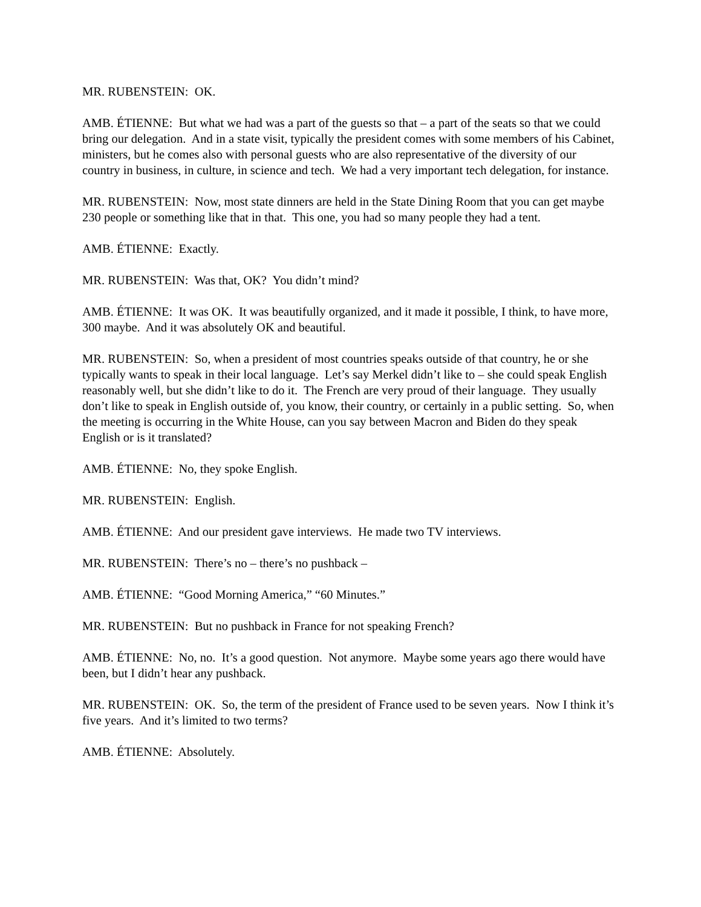MR. RUBENSTEIN: OK.
AMB. ÉTIENNE: But what we had was a part of the guests so that – a part of the seats so that we could bring our delegation. And in a state visit, typically the president comes with some members of his Cabinet, ministers, but he comes also with personal guests who are also representative of the diversity of our country in business, in culture, in science and tech. We had a very important tech delegation, for instance.
MR. RUBENSTEIN: Now, most state dinners are held in the State Dining Room that you can get maybe 230 people or something like that in that. This one, you had so many people they had a tent.
AMB. ÉTIENNE: Exactly.
MR. RUBENSTEIN: Was that, OK? You didn’t mind?
AMB. ÉTIENNE: It was OK. It was beautifully organized, and it made it possible, I think, to have more, 300 maybe. And it was absolutely OK and beautiful.
MR. RUBENSTEIN: So, when a president of most countries speaks outside of that country, he or she typically wants to speak in their local language. Let’s say Merkel didn’t like to – she could speak English reasonably well, but she didn’t like to do it. The French are very proud of their language. They usually don’t like to speak in English outside of, you know, their country, or certainly in a public setting. So, when the meeting is occurring in the White House, can you say between Macron and Biden do they speak English or is it translated?
AMB. ÉTIENNE: No, they spoke English.
MR. RUBENSTEIN: English.
AMB. ÉTIENNE: And our president gave interviews. He made two TV interviews.
MR. RUBENSTEIN: There’s no – there’s no pushback –
AMB. ÉTIENNE: “Good Morning America,” “60 Minutes.”
MR. RUBENSTEIN: But no pushback in France for not speaking French?
AMB. ÉTIENNE: No, no. It’s a good question. Not anymore. Maybe some years ago there would have been, but I didn’t hear any pushback.
MR. RUBENSTEIN: OK. So, the term of the president of France used to be seven years. Now I think it’s five years. And it’s limited to two terms?
AMB. ÉTIENNE: Absolutely.